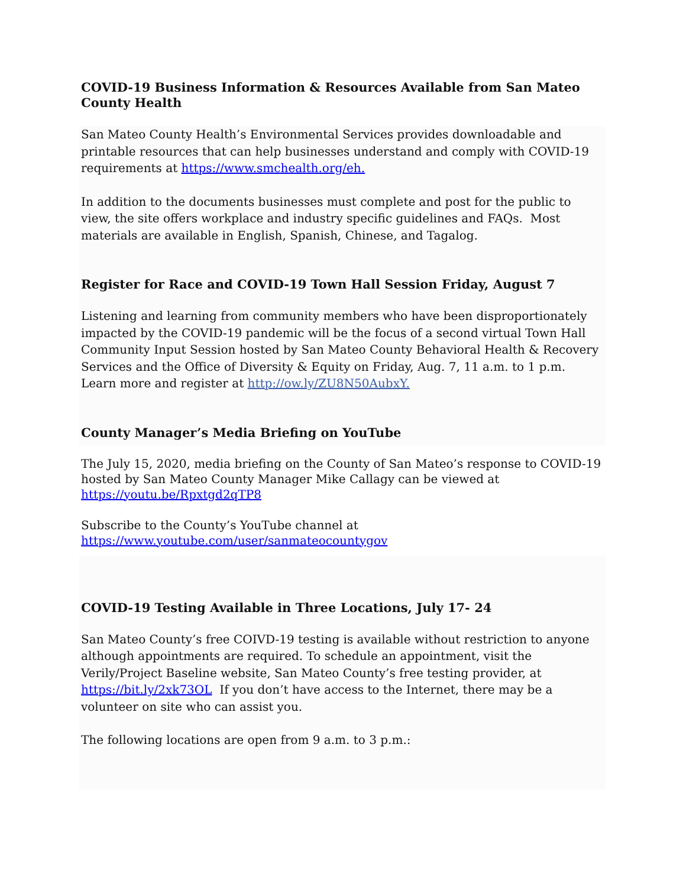COVID-19 Business Information & Resources Available from San Mateo County Health
San Mateo County Health’s Environmental Services provides downloadable and printable resources that can help businesses understand and comply with COVID-19 requirements at https://www.smchealth.org/eh.
In addition to the documents businesses must complete and post for the public to view, the site offers workplace and industry specific guidelines and FAQs. Most materials are available in English, Spanish, Chinese, and Tagalog.
Register for Race and COVID-19 Town Hall Session Friday, August 7
Listening and learning from community members who have been disproportionately impacted by the COVID-19 pandemic will be the focus of a second virtual Town Hall Community Input Session hosted by San Mateo County Behavioral Health & Recovery Services and the Office of Diversity & Equity on Friday, Aug. 7, 11 a.m. to 1 p.m. Learn more and register at http://ow.ly/ZU8N50AubxY.
County Manager’s Media Briefing on YouTube
The July 15, 2020, media briefing on the County of San Mateo’s response to COVID-19 hosted by San Mateo County Manager Mike Callagy can be viewed at https://youtu.be/Rpxtgd2qTP8
Subscribe to the County’s YouTube channel at https://www.youtube.com/user/sanmateocountygov
COVID-19 Testing Available in Three Locations, July 17- 24
San Mateo County’s free COIVD-19 testing is available without restriction to anyone although appointments are required. To schedule an appointment, visit the Verily/Project Baseline website, San Mateo County’s free testing provider, at https://bit.ly/2xk73OL If you don’t have access to the Internet, there may be a volunteer on site who can assist you.
The following locations are open from 9 a.m. to 3 p.m.: